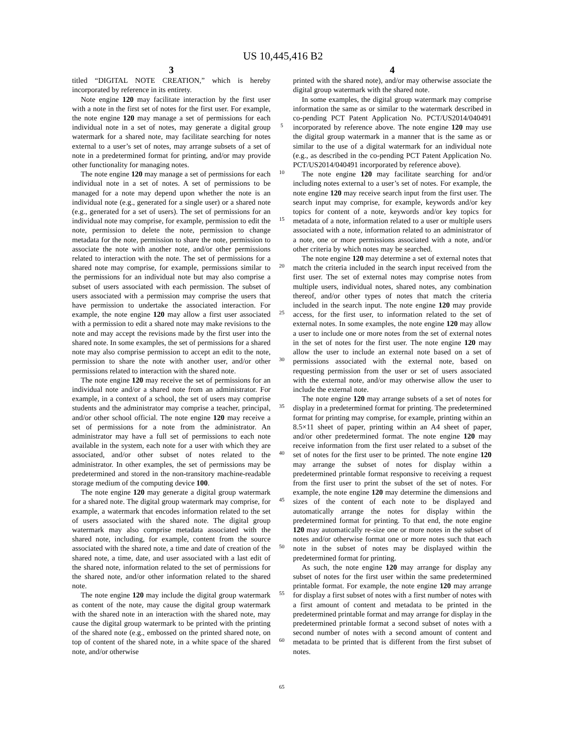US 10,445,416 B2
3
titled “DIGITAL NOTE CREATION,” which is hereby incorporated by reference in its entirety.
Note engine 120 may facilitate interaction by the first user with a note in the first set of notes for the first user. For example, the note engine 120 may manage a set of permissions for each individual note in a set of notes, may generate a digital group watermark for a shared note, may facilitate searching for notes external to a user’s set of notes, may arrange subsets of a set of note in a predetermined format for printing, and/or may provide other functionality for managing notes.
The note engine 120 may manage a set of permissions for each individual note in a set of notes. A set of permissions to be managed for a note may depend upon whether the note is an individual note (e.g., generated for a single user) or a shared note (e.g., generated for a set of users). The set of permissions for an individual note may comprise, for example, permission to edit the note, permission to delete the note, permission to change metadata for the note, permission to share the note, permission to associate the note with another note, and/or other permissions related to interaction with the note. The set of permissions for a shared note may comprise, for example, permissions similar to the permissions for an individual note but may also comprise a subset of users associated with each permission. The subset of users associated with a permission may comprise the users that have permission to undertake the associated interaction. For example, the note engine 120 may allow a first user associated with a permission to edit a shared note may make revisions to the note and may accept the revisions made by the first user into the shared note. In some examples, the set of permissions for a shared note may also comprise permission to accept an edit to the note, permission to share the note with another user, and/or other permissions related to interaction with the shared note.
The note engine 120 may receive the set of permissions for an individual note and/or a shared note from an administrator. For example, in a context of a school, the set of users may comprise students and the administrator may comprise a teacher, principal, and/or other school official. The note engine 120 may receive a set of permissions for a note from the administrator. An administrator may have a full set of permissions to each note available in the system, each note for a user with which they are associated, and/or other subset of notes related to the administrator. In other examples, the set of permissions may be predetermined and stored in the non-transitory machine-readable storage medium of the computing device 100.
The note engine 120 may generate a digital group watermark for a shared note. The digital group watermark may comprise, for example, a watermark that encodes information related to the set of users associated with the shared note. The digital group watermark may also comprise metadata associated with the shared note, including, for example, content from the source associated with the shared note, a time and date of creation of the shared note, a time, date, and user associated with a last edit of the shared note, information related to the set of permissions for the shared note, and/or other information related to the shared note.
The note engine 120 may include the digital group watermark as content of the note, may cause the digital group watermark with the shared note in an interaction with the shared note, may cause the digital group watermark to be printed with the printing of the shared note (e.g., embossed on the printed shared note, on top of content of the shared note, in a white space of the shared note, and/or otherwise
5
10
15
20
25
30
35
40
45
50
55
60
65
4
printed with the shared note), and/or may otherwise associate the digital group watermark with the shared note.
In some examples, the digital group watermark may comprise information the same as or similar to the watermark described in co-pending PCT Patent Application No. PCT/US2014/040491 incorporated by reference above. The note engine 120 may use the digital group watermark in a manner that is the same as or similar to the use of a digital watermark for an individual note (e.g., as described in the co-pending PCT Patent Application No. PCT/US2014/040491 incorporated by reference above).
The note engine 120 may facilitate searching for and/or including notes external to a user’s set of notes. For example, the note engine 120 may receive search input from the first user. The search input may comprise, for example, keywords and/or key topics for content of a note, keywords and/or key topics for metadata of a note, information related to a user or multiple users associated with a note, information related to an administrator of a note, one or more permissions associated with a note, and/or other criteria by which notes may be searched.
The note engine 120 may determine a set of external notes that match the criteria included in the search input received from the first user. The set of external notes may comprise notes from multiple users, individual notes, shared notes, any combination thereof, and/or other types of notes that match the criteria included in the search input. The note engine 120 may provide access, for the first user, to information related to the set of external notes. In some examples, the note engine 120 may allow a user to include one or more notes from the set of external notes in the set of notes for the first user. The note engine 120 may allow the user to include an external note based on a set of permissions associated with the external note, based on requesting permission from the user or set of users associated with the external note, and/or may otherwise allow the user to include the external note.
The note engine 120 may arrange subsets of a set of notes for display in a predetermined format for printing. The predetermined format for printing may comprise, for example, printing within an 8.5×11 sheet of paper, printing within an A4 sheet of paper, and/or other predetermined format. The note engine 120 may receive information from the first user related to a subset of the set of notes for the first user to be printed. The note engine 120 may arrange the subset of notes for display within a predetermined printable format responsive to receiving a request from the first user to print the subset of the set of notes. For example, the note engine 120 may determine the dimensions and sizes of the content of each note to be displayed and automatically arrange the notes for display within the predetermined format for printing. To that end, the note engine 120 may automatically re-size one or more notes in the subset of notes and/or otherwise format one or more notes such that each note in the subset of notes may be displayed within the predetermined format for printing.
As such, the note engine 120 may arrange for display any subset of notes for the first user within the same predetermined printable format. For example, the note engine 120 may arrange for display a first subset of notes with a first number of notes with a first amount of content and metadata to be printed in the predetermined printable format and may arrange for display in the predetermined printable format a second subset of notes with a second number of notes with a second amount of content and metadata to be printed that is different from the first subset of notes.